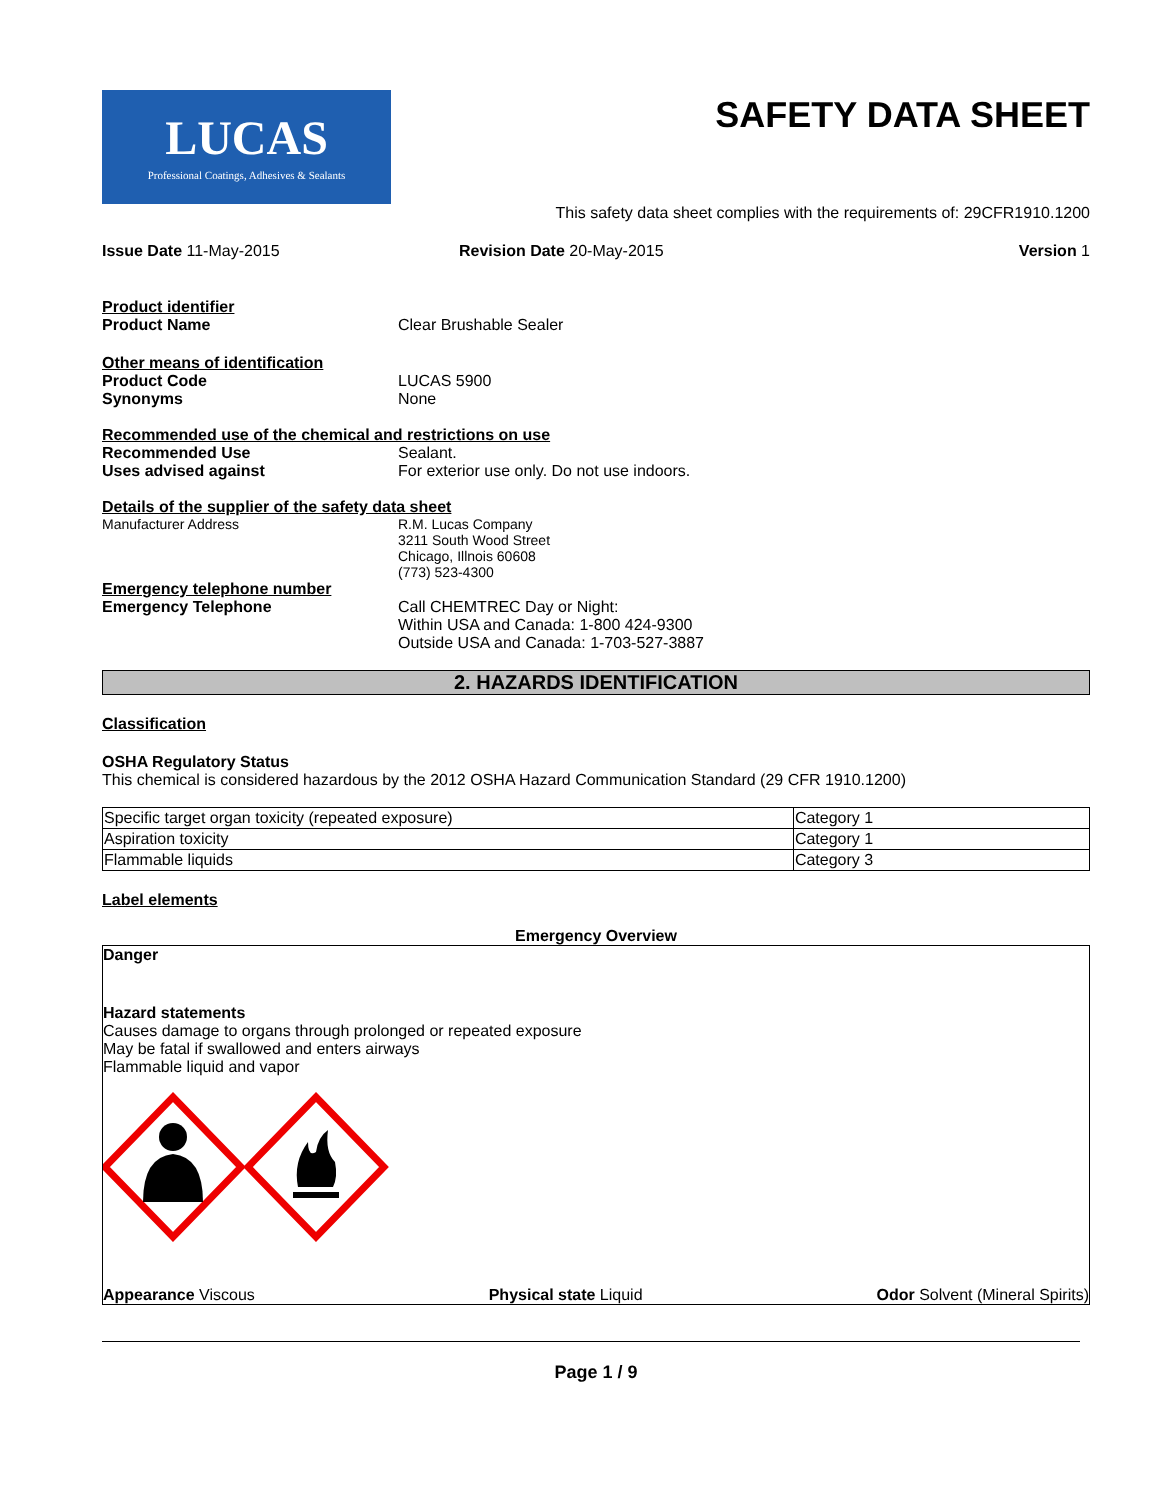LUCAS
Professional Coatings, Adhesives & Sealants
SAFETY DATA SHEET
This safety data sheet complies with the requirements of: 29CFR1910.1200
Issue Date 11-May-2015 Revision Date 20-May-2015 Version 1
Product identifier
Product Name Clear Brushable Sealer
Other means of identification
Product Code LUCAS 5900
Synonyms None
Recommended use of the chemical and restrictions on use
Recommended Use Sealant.
Uses advised against For exterior use only. Do not use indoors.
Details of the supplier of the safety data sheet
Manufacturer Address R.M. Lucas Company
3211 South Wood Street
Chicago, Illnois 60608
(773) 523-4300
Emergency telephone number
Emergency Telephone Call CHEMTREC Day or Night:
Within USA and Canada: 1-800 424-9300
Outside USA and Canada: 1-703-527-3887
2. HAZARDS IDENTIFICATION
Classification
OSHA Regulatory Status
This chemical is considered hazardous by the 2012 OSHA Hazard Communication Standard (29 CFR 1910.1200)
| Specific target organ toxicity (repeated exposure) | Category 1 |
| Aspiration toxicity | Category 1 |
| Flammable liquids | Category 3 |
Label elements
Emergency Overview
Danger
Hazard statements
Causes damage to organs through prolonged or repeated exposure
May be fatal if swallowed and enters airways
Flammable liquid and vapor
Appearance Viscous Physical state Liquid Odor Solvent (Mineral Spirits)
Page 1 / 9